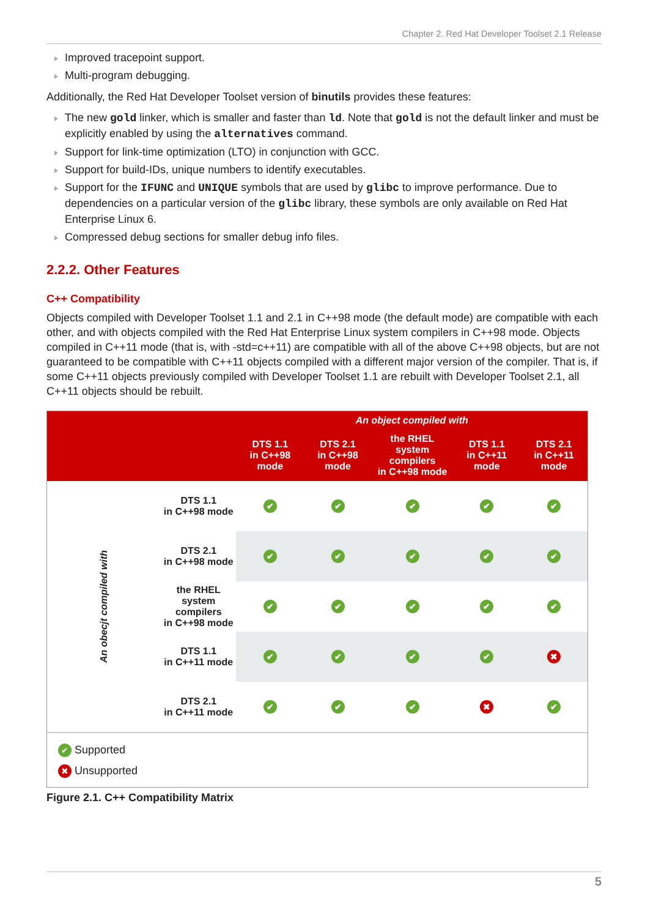Chapter 2. Red Hat Developer Toolset 2.1 Release
Improved tracepoint support.
Multi-program debugging.
Additionally, the Red Hat Developer Toolset version of binutils provides these features:
The new gold linker, which is smaller and faster than ld. Note that gold is not the default linker and must be explicitly enabled by using the alternatives command.
Support for link-time optimization (LTO) in conjunction with GCC.
Support for build-IDs, unique numbers to identify executables.
Support for the IFUNC and UNIQUE symbols that are used by glibc to improve performance. Due to dependencies on a particular version of the glibc library, these symbols are only available on Red Hat Enterprise Linux 6.
Compressed debug sections for smaller debug info files.
2.2.2. Other Features
C++ Compatibility
Objects compiled with Developer Toolset 1.1 and 2.1 in C++98 mode (the default mode) are compatible with each other, and with objects compiled with the Red Hat Enterprise Linux system compilers in C++98 mode. Objects compiled in C++11 mode (that is, with -std=c++11) are compatible with all of the above C++98 objects, but are not guaranteed to be compatible with C++11 objects compiled with a different major version of the compiler. That is, if some C++11 objects previously compiled with Developer Toolset 1.1 are rebuilt with Developer Toolset 2.1, all C++11 objects should be rebuilt.
| | | An object compiled with | | | | |
| --- | --- | --- | --- | --- | --- | --- |
| | | DTS 1.1 in C++98 mode | DTS 2.1 in C++98 mode | the RHEL system compilers in C++98 mode | DTS 1.1 in C++11 mode | DTS 2.1 in C++11 mode |
| An obecjt compiled with | DTS 1.1 in C++98 mode | ✔ | ✔ | ✔ | ✔ | ✔ |
| | DTS 2.1 in C++98 mode | ✔ | ✔ | ✔ | ✔ | ✔ |
| | the RHEL system compilers in C++98 mode | ✔ | ✔ | ✔ | ✔ | ✔ |
| | DTS 1.1 in C++11 mode | ✔ | ✔ | ✔ | ✔ | ✖ |
| | DTS 2.1 in C++11 mode | ✔ | ✔ | ✔ | ✖ | ✔ |
✔ Supported
✖ Unsupported
Figure 2.1. C++ Compatibility Matrix
5